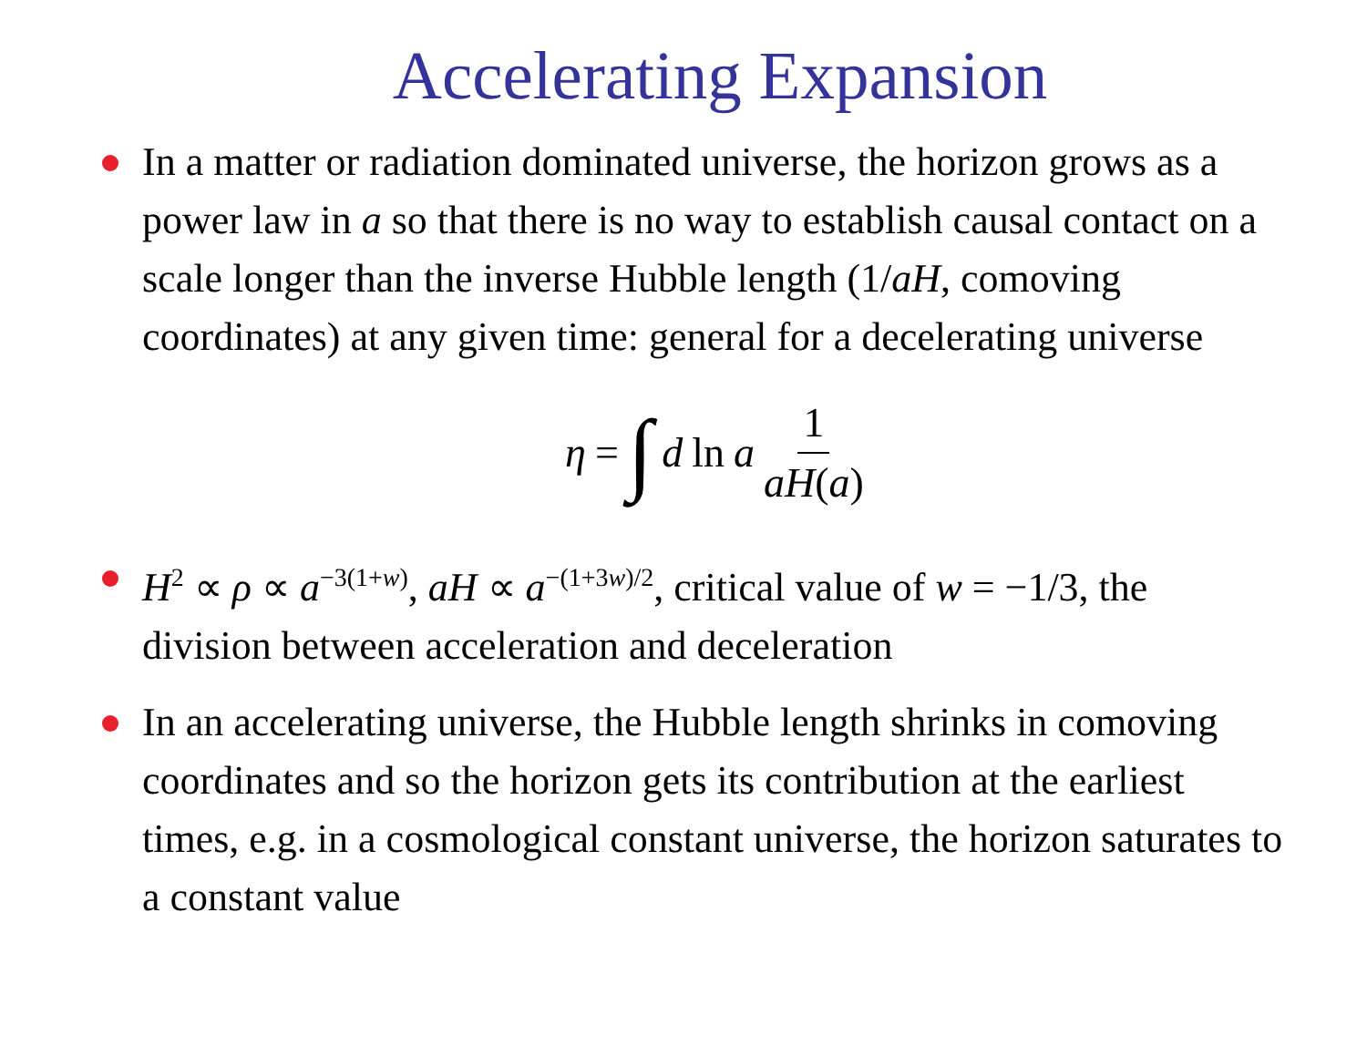Accelerating Expansion
In a matter or radiation dominated universe, the horizon grows as a power law in a so that there is no way to establish causal contact on a scale longer than the inverse Hubble length (1/aH, comoving coordinates) at any given time: general for a decelerating universe
η = ∫ d ln a 1 aH(a)
H<sup>2</sup> ∝ ρ ∝ a<sup>−3(1+w)</sup>, aH ∝ a<sup>−(1+3w)/2</sup>, critical value of w = −1/3, the division between acceleration and deceleration
In an accelerating universe, the Hubble length shrinks in comoving coordinates and so the horizon gets its contribution at the earliest times, e.g. in a cosmological constant universe, the horizon saturates to a constant value